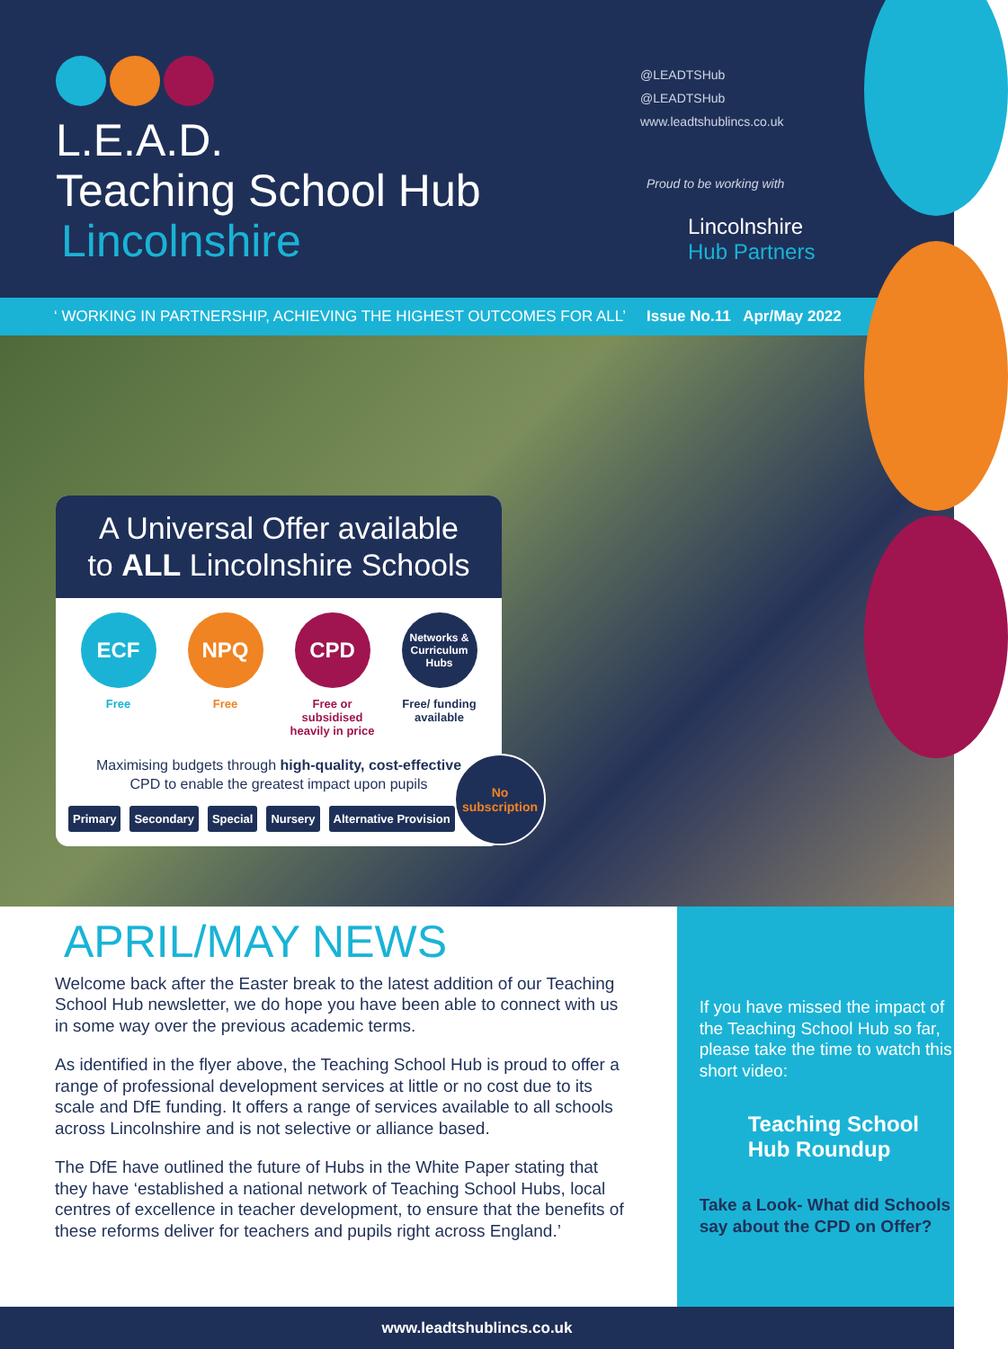L.E.A.D.
Teaching School Hub
Lincolnshire
@LEADTSHub
@LEADTSHub
www.leadtshublincs.co.uk
Proud to be working with
Lincolnshire
Hub Partners
‘ WORKING IN PARTNERSHIP, ACHIEVING THE HIGHEST OUTCOMES FOR ALL’ Issue No.11 Apr/May 2022
A Universal Offer available
to ALL Lincolnshire Schools
ECF
Free
NPQ
Free
CPD
Free or subsidised heavily in price
Networks &
Curriculum
Hubs
Free/ funding available
Maximising budgets through high-quality, cost-effective
CPD to enable the greatest impact upon pupils
Primary Secondary Special Nursery Alternative Provision
No
subscription
APRIL/MAY NEWS
Welcome back after the Easter break to the latest addition of our Teaching School Hub newsletter, we do hope you have been able to connect with us in some way over the previous academic terms.
As identified in the flyer above, the Teaching School Hub is proud to offer a range of professional development services at little or no cost due to its scale and DfE funding. It offers a range of services available to all schools across Lincolnshire and is not selective or alliance based.
The DfE have outlined the future of Hubs in the White Paper stating that they have ‘established a national network of Teaching School Hubs, local centres of excellence in teacher development, to ensure that the benefits of these reforms deliver for teachers and pupils right across England.’
If you have missed the impact of the Teaching School Hub so far, please take the time to watch this short video:
Teaching School
Hub Roundup
Take a Look- What did Schools say about the CPD on Offer?
www.leadtshublincs.co.uk